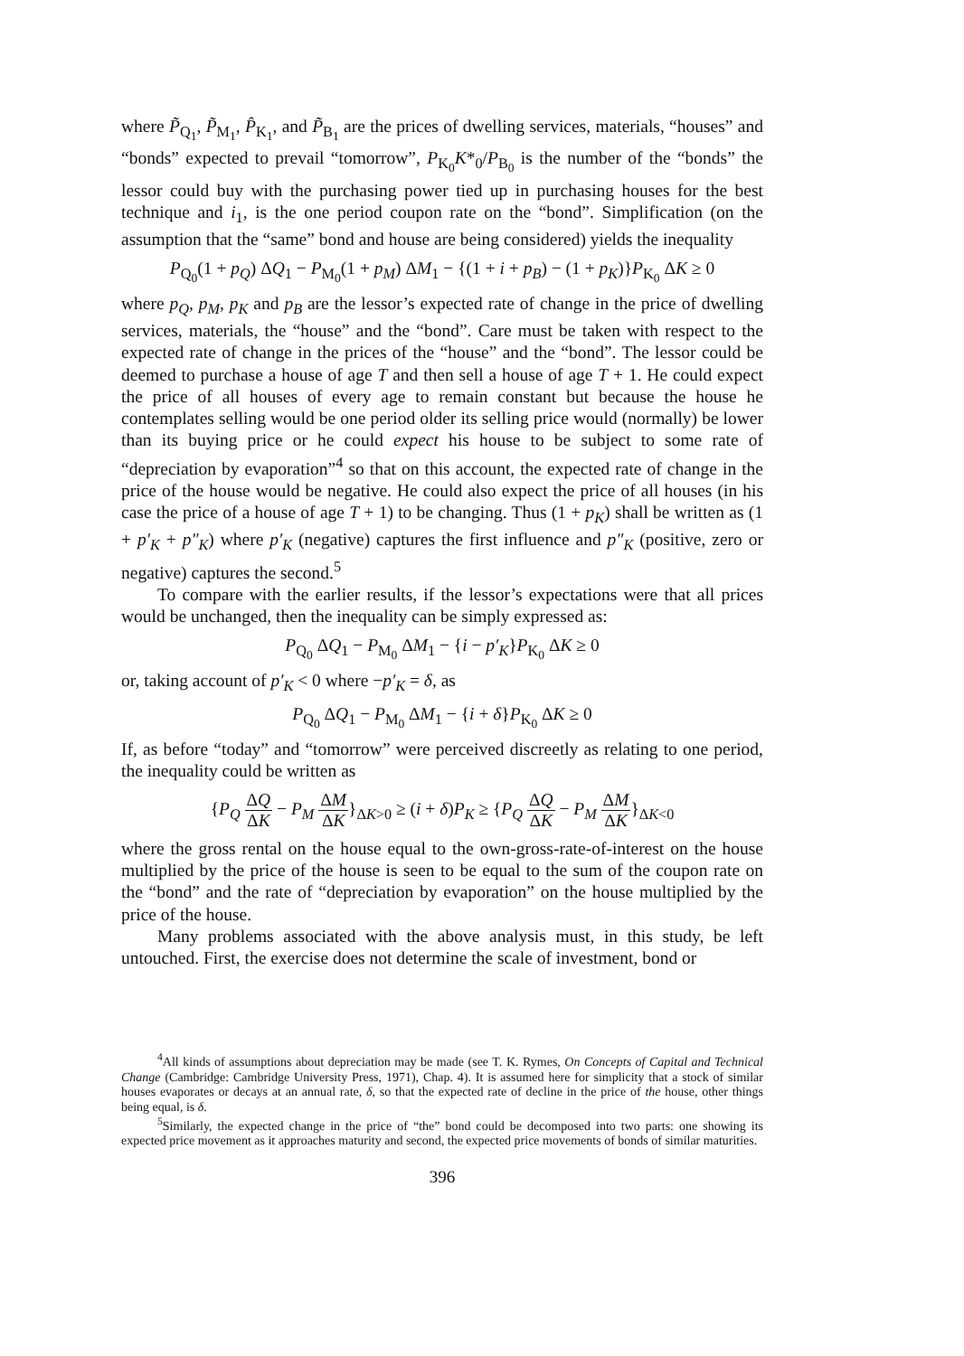where P̃<sub>Q<sub>1</sub></sub>, P̃<sub>M<sub>1</sub></sub>, P̂<sub>K<sub>1</sub></sub>, and P̃<sub>B<sub>1</sub></sub> are the prices of dwelling services, materials, “houses” and “bonds” expected to prevail “tomorrow”, P<sub>K<sub>0</sub></sub>K*<sub>0</sub>/P<sub>B<sub>0</sub></sub> is the number of the “bonds” the lessor could buy with the purchasing power tied up in purchasing houses for the best technique and i<sub>1</sub>, is the one period coupon rate on the “bond”. Simplification (on the assumption that the “same” bond and house are being considered) yields the inequality
P<sub>Q<sub>0</sub></sub>(1 + p<sub>Q</sub>) ΔQ<sub>1</sub> − P<sub>M<sub>0</sub></sub>(1 + p<sub>M</sub>) ΔM<sub>1</sub> − {(1 + i + p<sub>B</sub>) − (1 + p<sub>K</sub>)}P<sub>K<sub>0</sub></sub> ΔK ≥ 0
where p<sub>Q</sub>, p<sub>M</sub>, p<sub>K</sub> and p<sub>B</sub> are the lessor’s expected rate of change in the price of dwelling services, materials, the “house” and the “bond”. Care must be taken with respect to the expected rate of change in the prices of the “house” and the “bond”. The lessor could be deemed to purchase a house of age T and then sell a house of age T + 1. He could expect the price of all houses of every age to remain constant but because the house he contemplates selling would be one period older its selling price would (normally) be lower than its buying price or he could expect his house to be subject to some rate of “depreciation by evaporation”<sup>4</sup> so that on this account, the expected rate of change in the price of the house would be negative. He could also expect the price of all houses (in his case the price of a house of age T + 1) to be changing. Thus (1 + p<sub>K</sub>) shall be written as (1 + p′<sub>K</sub> + p″<sub>K</sub>) where p′<sub>K</sub> (negative) captures the first influence and p″<sub>K</sub> (positive, zero or negative) captures the second.<sup>5</sup>
To compare with the earlier results, if the lessor’s expectations were that all prices would be unchanged, then the inequality can be simply expressed as:
P<sub>Q<sub>0</sub></sub> ΔQ<sub>1</sub> − P<sub>M<sub>0</sub></sub> ΔM<sub>1</sub> − {i − p′<sub>K</sub>}P<sub>K<sub>0</sub></sub> ΔK ≥ 0
or, taking account of p′<sub>K</sub> < 0 where −p′<sub>K</sub> = δ, as
P<sub>Q<sub>0</sub></sub> ΔQ<sub>1</sub> − P<sub>M<sub>0</sub></sub> ΔM<sub>1</sub> − {i + δ}P<sub>K<sub>0</sub></sub> ΔK ≥ 0
If, as before “today” and “tomorrow” were perceived discreetly as relating to one period, the inequality could be written as
{P<sub>Q</sub> ΔQ ΔK − P<sub>M</sub> ΔM ΔK}<sub>ΔK>0</sub> ≥ (i + δ)P<sub>K</sub> ≥ {P<sub>Q</sub> ΔQ ΔK − P<sub>M</sub> ΔM ΔK}<sub>ΔK<0</sub>
where the gross rental on the house equal to the own-gross-rate-of-interest on the house multiplied by the price of the house is seen to be equal to the sum of the coupon rate on the “bond” and the rate of “depreciation by evaporation” on the house multiplied by the price of the house.
Many problems associated with the above analysis must, in this study, be left untouched. First, the exercise does not determine the scale of investment, bond or
<sup>4</sup> All kinds of assumptions about depreciation may be made (see T. K. Rymes, On Concepts of Capital and Technical Change (Cambridge: Cambridge University Press, 1971), Chap. 4). It is assumed here for simplicity that a stock of similar houses evaporates or decays at an annual rate, δ, so that the expected rate of decline in the price of the house, other things being equal, is δ.
<sup>5</sup> Similarly, the expected change in the price of “the” bond could be decomposed into two parts: one showing its expected price movement as it approaches maturity and second, the expected price movements of bonds of similar maturities.
396